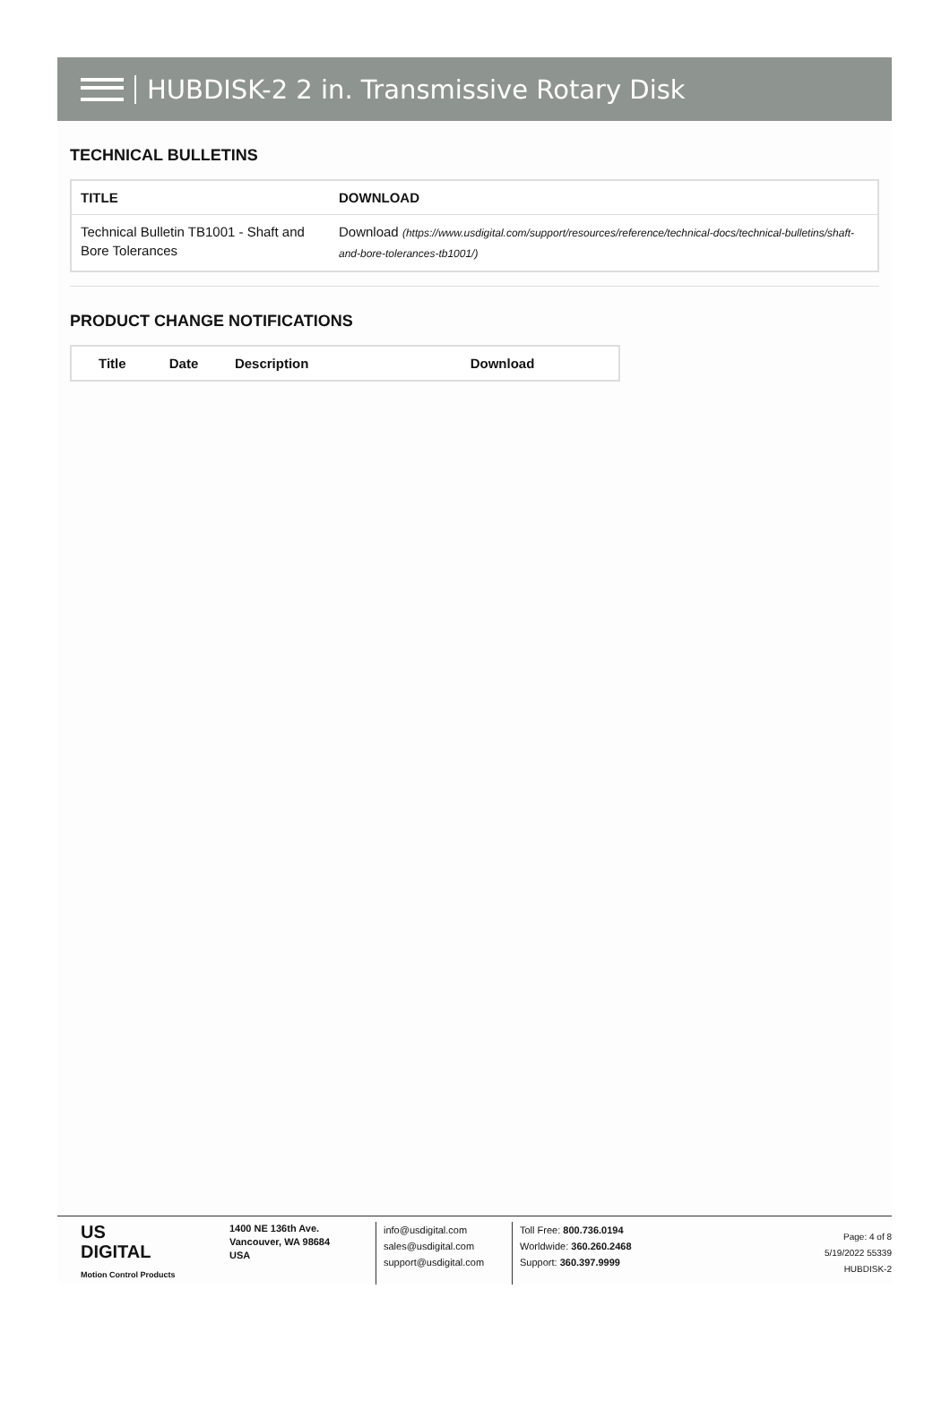HUBDISK-2 2 in. Transmissive Rotary Disk
TECHNICAL BULLETINS
| TITLE | DOWNLOAD |
| --- | --- |
| Technical Bulletin TB1001 - Shaft and Bore Tolerances | Download (https://www.usdigital.com/support/resources/reference/technical-docs/technical-bulletins/shaft-and-bore-tolerances-tb1001/) |
PRODUCT CHANGE NOTIFICATIONS
| Title | Date | Description | Download |
| --- | --- | --- | --- |
US
DIGITAL
Motion Control Products
1400 NE 136th Ave.
Vancouver, WA 98684
USA
info@usdigital.com
sales@usdigital.com
support@usdigital.com
Toll Free: 800.736.0194
Worldwide: 360.260.2468
Support: 360.397.9999
Page: 4 of 8
5/19/2022 55339
HUBDISK-2